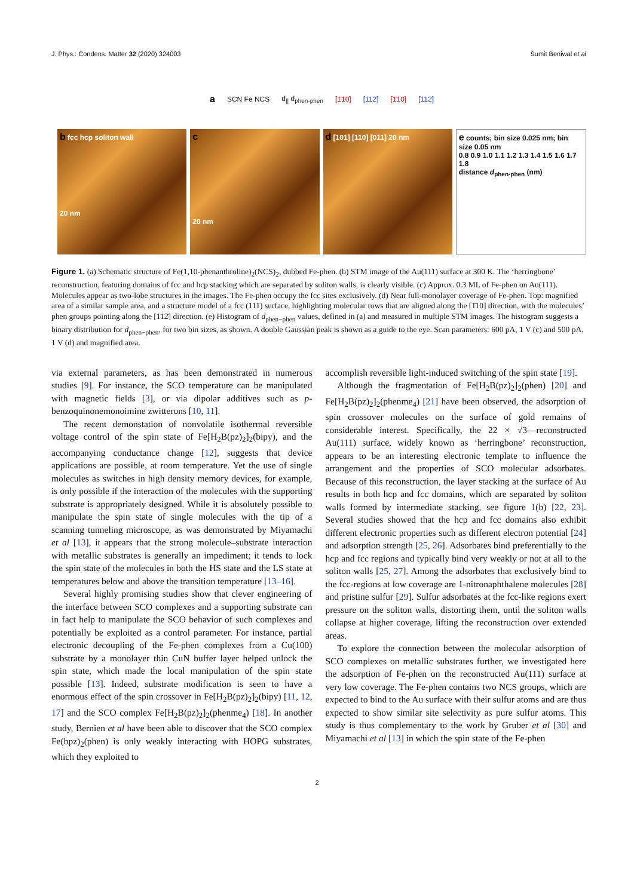J. Phys.: Condens. Matter 32 (2020) 324003 Sumit Beniwal et al
a SCN Fe NCS d<sub>||</sub> d<sub>phen-phen</sub> [1̄10] [112̄] [1̄10] [112̄]
b fcc hcp soliton wall
20 nm
c
20 nm
d [101] [110] [011] 20 nm
e counts; bin size 0.025 nm; bin size 0.05 nm
0.8 0.9 1.0 1.1 1.2 1.3 1.4 1.5 1.6 1.7 1.8
distance d<sub>phen-phen</sub> (nm)
Figure 1. (a) Schematic structure of Fe(1,10-phenanthroline)<sub>2</sub>(NCS)<sub>2</sub>, dubbed Fe-phen. (b) STM image of the Au(111) surface at 300 K. The ‘herringbone’ reconstruction, featuring domains of fcc and hcp stacking which are separated by soliton walls, is clearly visible. (c) Approx. 0.3 ML of Fe-phen on Au(111). Molecules appear as two-lobe structures in the images. The Fe-phen occupy the fcc sites exclusively. (d) Near full-monolayer coverage of Fe-phen. Top: magnified area of a similar sample area, and a structure model of a fcc (111) surface, highlighting molecular rows that are aligned along the [1̄10] direction, with the molecules’ phen groups pointing along the [112̄] direction. (e) Histogram of d<sub>phen−phen</sub> values, defined in (a) and measured in multiple STM images. The histogram suggests a binary distribution for d<sub>phen−phen</sub>, for two bin sizes, as shown. A double Gaussian peak is shown as a guide to the eye. Scan parameters: 600 pA, 1 V (c) and 500 pA, 1 V (d) and magnified area.
via external parameters, as has been demonstrated in numerous studies [9]. For instance, the SCO temperature can be manipulated with magnetic fields [3], or via dipolar additives such as p-benzoquinonemonoimine zwitterons [10, 11].
The recent demonstation of nonvolatile isothermal reversible voltage control of the spin state of Fe[H<sub>2</sub>B(pz)<sub>2</sub>]<sub>2</sub>(bipy), and the accompanying conductance change [12], suggests that device applications are possible, at room temperature. Yet the use of single molecules as switches in high density memory devices, for example, is only possible if the interaction of the molecules with the supporting substrate is appropriately designed. While it is absolutely possible to manipulate the spin state of single molecules with the tip of a scanning tunneling microscope, as was demonstrated by Miyamachi et al [13], it appears that the strong molecule–substrate interaction with metallic substrates is generally an impediment; it tends to lock the spin state of the molecules in both the HS state and the LS state at temperatures below and above the transition temperature [13–16].
Several highly promising studies show that clever engineering of the interface between SCO complexes and a supporting substrate can in fact help to manipulate the SCO behavior of such complexes and potentially be exploited as a control parameter. For instance, partial electronic decoupling of the Fe-phen complexes from a Cu(100) substrate by a monolayer thin CuN buffer layer helped unlock the spin state, which made the local manipulation of the spin state possible [13]. Indeed, substrate modification is seen to have a enormous effect of the spin crossover in Fe[H<sub>2</sub>B(pz)<sub>2</sub>]<sub>2</sub>(bipy) [11, 12, 17] and the SCO complex Fe[H<sub>2</sub>B(pz)<sub>2</sub>]<sub>2</sub>(phenme<sub>4</sub>) [18]. In another study, Bernien et al have been able to discover that the SCO complex Fe(bpz)<sub>2</sub>(phen) is only weakly interacting with HOPG substrates, which they exploited to
accomplish reversible light-induced switching of the spin state [19].
Although the fragmentation of Fe[H<sub>2</sub>B(pz)<sub>2</sub>]<sub>2</sub>(phen) [20] and Fe[H<sub>2</sub>B(pz)<sub>2</sub>]<sub>2</sub>(phenme<sub>4</sub>) [21] have been observed, the adsorption of spin crossover molecules on the surface of gold remains of considerable interest. Specifically, the 22 × √3—reconstructed Au(111) surface, widely known as ‘herringbone’ reconstruction, appears to be an interesting electronic template to influence the arrangement and the properties of SCO molecular adsorbates. Because of this reconstruction, the layer stacking at the surface of Au results in both hcp and fcc domains, which are separated by soliton walls formed by intermediate stacking, see figure 1(b) [22, 23]. Several studies showed that the hcp and fcc domains also exhibit different electronic properties such as different electron potential [24] and adsorption strength [25, 26]. Adsorbates bind preferentially to the hcp and fcc regions and typically bind very weakly or not at all to the soliton walls [25, 27]. Among the adsorbates that exclusively bind to the fcc-regions at low coverage are 1-nitronaphthalene molecules [28] and pristine sulfur [29]. Sulfur adsorbates at the fcc-like regions exert pressure on the soliton walls, distorting them, until the soliton walls collapse at higher coverage, lifting the reconstruction over extended areas.
To explore the connection between the molecular adsorption of SCO complexes on metallic substrates further, we investigated here the adsorption of Fe-phen on the reconstructed Au(111) surface at very low coverage. The Fe-phen contains two NCS groups, which are expected to bind to the Au surface with their sulfur atoms and are thus expected to show similar site selectivity as pure sulfur atoms. This study is thus complementary to the work by Gruber et al [30] and Miyamachi et al [13] in which the spin state of the Fe-phen
2